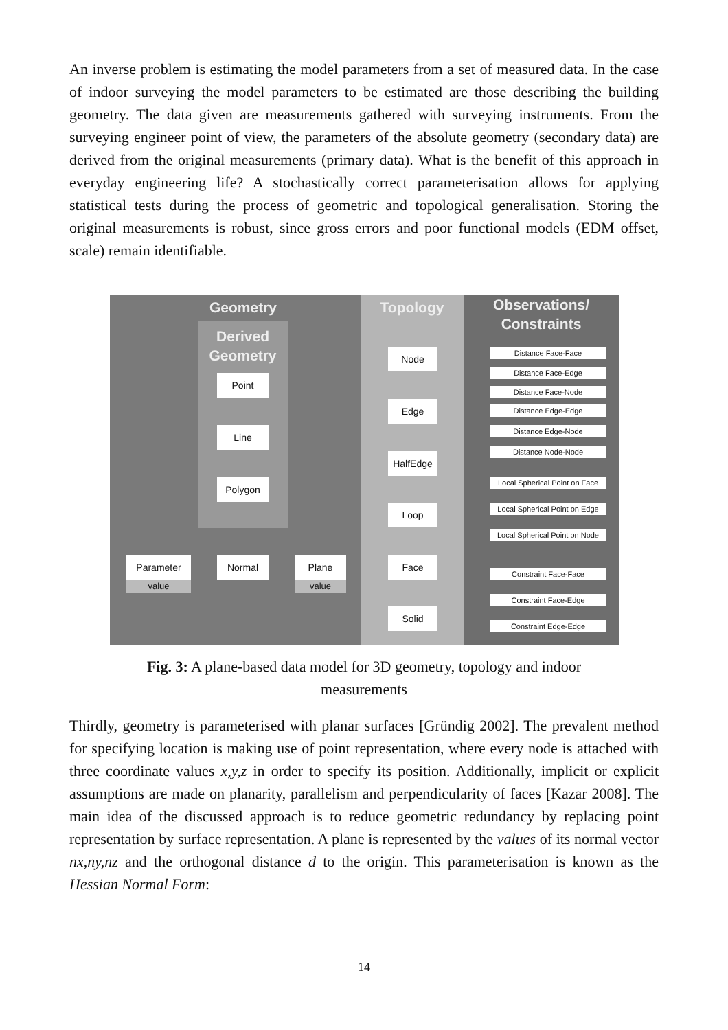An inverse problem is estimating the model parameters from a set of measured data. In the case of indoor surveying the model parameters to be estimated are those describing the building geometry. The data given are measurements gathered with surveying instruments. From the surveying engineer point of view, the parameters of the absolute geometry (secondary data) are derived from the original measurements (primary data). What is the benefit of this approach in everyday engineering life? A stochastically correct parameterisation allows for applying statistical tests during the process of geometric and topological generalisation. Storing the original measurements is robust, since gross errors and poor functional models (EDM offset, scale) remain identifiable.
Geometry Topology
Observations/ Constraints
Derived Geometry
Point
Line
Polygon
Node
Edge
HalfEdge
Loop
Face
Solid
Parameter
value
Normal Plane
value
Distance Face-Face
Distance Face-Edge
Distance Face-Node
Distance Edge-Edge
Distance Edge-Node
Distance Node-Node
Local Spherical Point on Face
Local Spherical Point on Edge
Local Spherical Point on Node
Constraint Face-Face
Constraint Face-Edge
Constraint Edge-Edge
Fig. 3: A plane-based data model for 3D geometry, topology and indoor
measurements
Thirdly, geometry is parameterised with planar surfaces [Gründig 2002]. The prevalent method for specifying location is making use of point representation, where every node is attached with three coordinate values x,y,z in order to specify its position. Additionally, implicit or explicit assumptions are made on planarity, parallelism and perpendicularity of faces [Kazar 2008]. The main idea of the discussed approach is to reduce geometric redundancy by replacing point representation by surface representation. A plane is represented by the values of its normal vector nx,ny,nz and the orthogonal distance d to the origin. This parameterisation is known as the Hessian Normal Form:
14